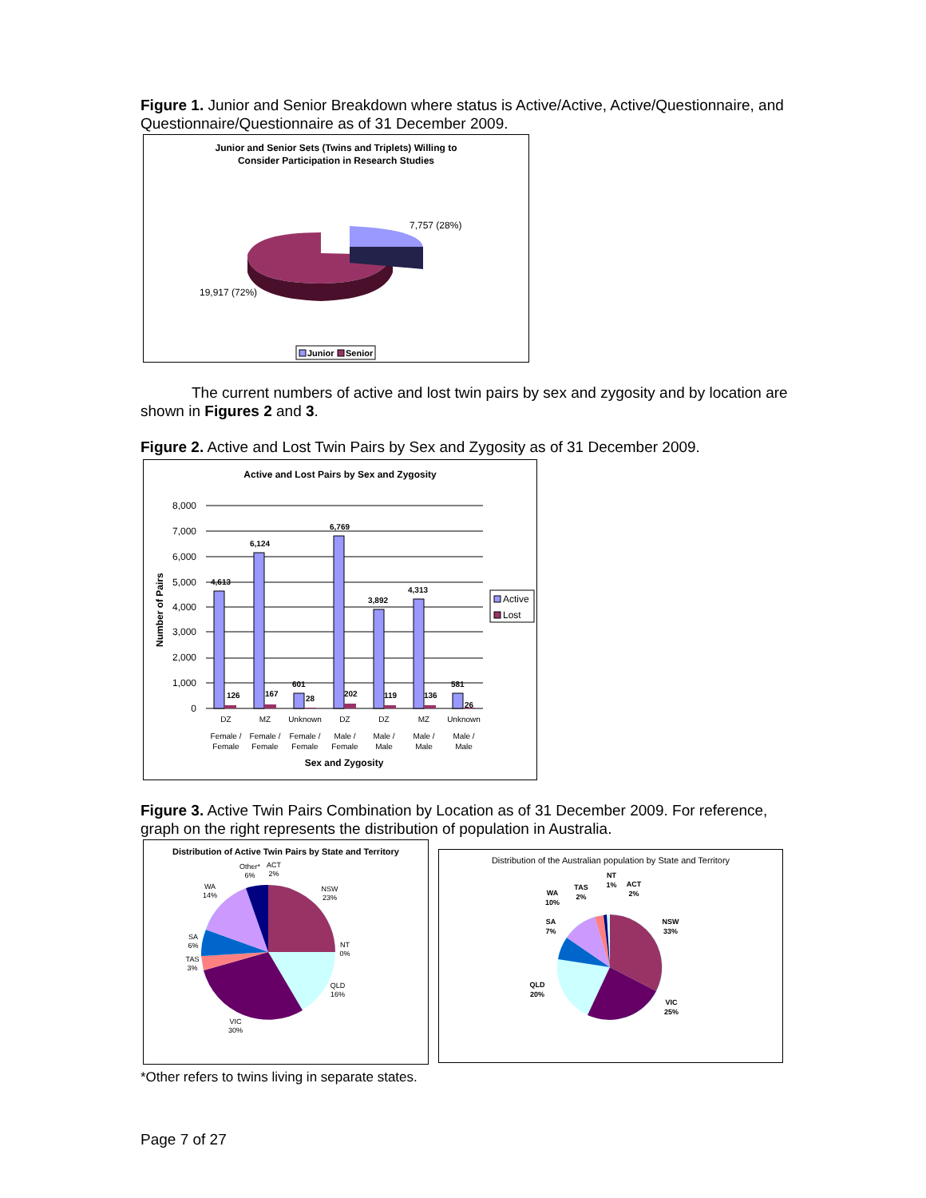Figure 1. Junior and Senior Breakdown where status is Active/Active, Active/Questionnaire, and Questionnaire/Questionnaire as of 31 December 2009.
Junior and Senior Sets (Twins and Triplets) Willing to
Consider Participation in Research Studies
7,757 (28%)
19,917 (72%)
Junior
Senior
The current numbers of active and lost twin pairs by sex and zygosity and by location are shown in Figures 2 and 3.
Figure 2. Active and Lost Twin Pairs by Sex and Zygosity as of 31 December 2009.
Active and Lost Pairs by Sex and Zygosity
8,000
7,000
6,000
5,000
4,000
3,000
2,000
1,000
0
Number of Pairs
4,613
6,124
601
6,769
3,892
4,313
581
126
167
28
202
119
136
26
DZ
MZ
Unknown
DZ
DZ
MZ
Unknown
Female /
Female /
Female /
Male /
Male /
Male /
Male /
Female
Female
Female
Female
Male
Male
Male
Sex and Zygosity
Active
Lost
Figure 3. Active Twin Pairs Combination by Location as of 31 December 2009. For reference, graph on the right represents the distribution of population in Australia.
Distribution of Active Twin Pairs by State and Territory
Other*
6%
ACT
2%
WA
14%
NSW
23%
SA
6%
NT
0%
TAS
3%
QLD
16%
VIC
30%
Distribution of the Australian population by State and Territory
NT
1%
ACT
2%
TAS
2%
WA
10%
SA
7%
NSW
33%
QLD
20%
VIC
25%
*Other refers to twins living in separate states.
Page 7 of 27